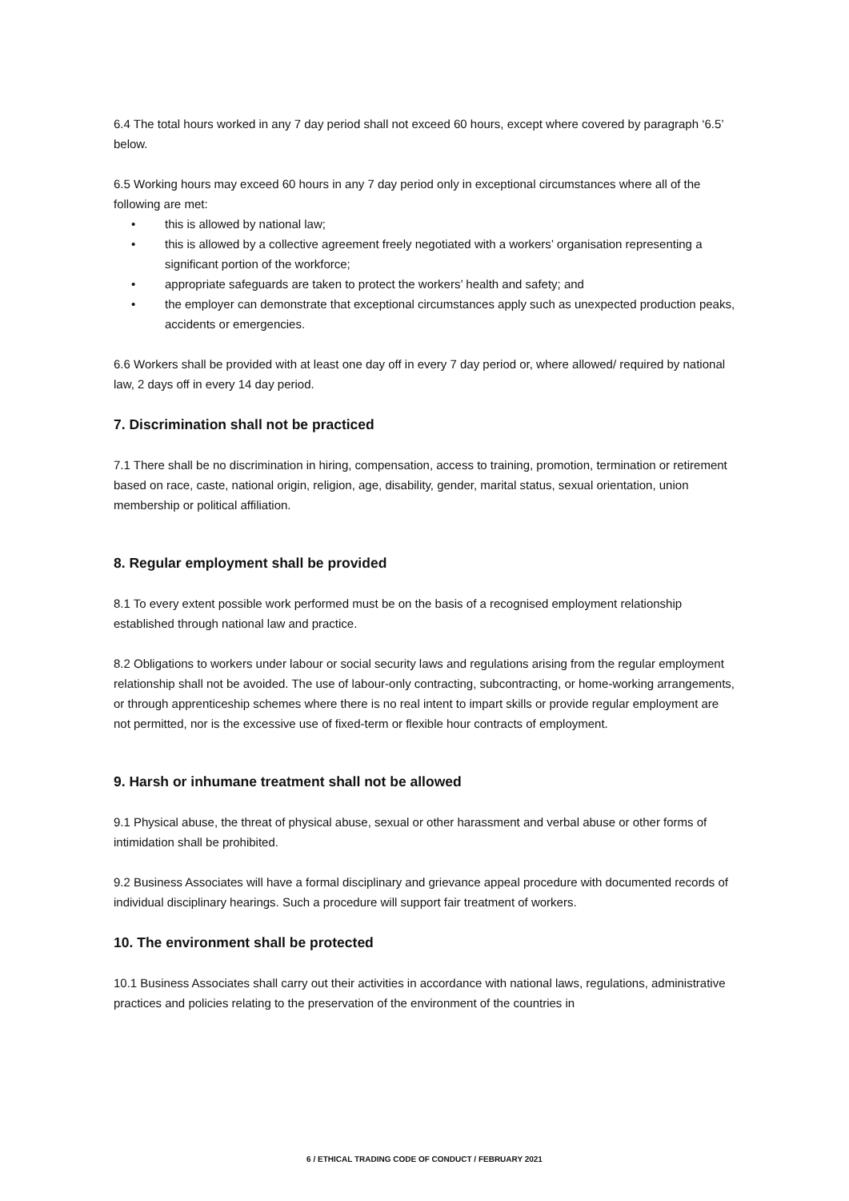6.4 The total hours worked in any 7 day period shall not exceed 60 hours, except where covered by paragraph ‘6.5’ below.
6.5 Working hours may exceed 60 hours in any 7 day period only in exceptional circumstances where all of the following are met:
• this is allowed by national law;
• this is allowed by a collective agreement freely negotiated with a workers’ organisation representing a significant portion of the workforce;
• appropriate safeguards are taken to protect the workers’ health and safety; and
• the employer can demonstrate that exceptional circumstances apply such as unexpected production peaks, accidents or emergencies.
6.6 Workers shall be provided with at least one day off in every 7 day period or, where allowed/ required by national law, 2 days off in every 14 day period.
7. Discrimination shall not be practiced
7.1 There shall be no discrimination in hiring, compensation, access to training, promotion, termination or retirement based on race, caste, national origin, religion, age, disability, gender, marital status, sexual orientation, union membership or political affiliation.
8. Regular employment shall be provided
8.1 To every extent possible work performed must be on the basis of a recognised employment relationship established through national law and practice.
8.2 Obligations to workers under labour or social security laws and regulations arising from the regular employment relationship shall not be avoided. The use of labour-only contracting, subcontracting, or home-working arrangements, or through apprenticeship schemes where there is no real intent to impart skills or provide regular employment are not permitted, nor is the excessive use of fixed-term or flexible hour contracts of employment.
9. Harsh or inhumane treatment shall not be allowed
9.1 Physical abuse, the threat of physical abuse, sexual or other harassment and verbal abuse or other forms of intimidation shall be prohibited.
9.2 Business Associates will have a formal disciplinary and grievance appeal procedure with documented records of individual disciplinary hearings. Such a procedure will support fair treatment of workers.
10. The environment shall be protected
10.1 Business Associates shall carry out their activities in accordance with national laws, regulations, administrative practices and policies relating to the preservation of the environment of the countries in
6 / ETHICAL TRADING CODE OF CONDUCT / FEBRUARY 2021